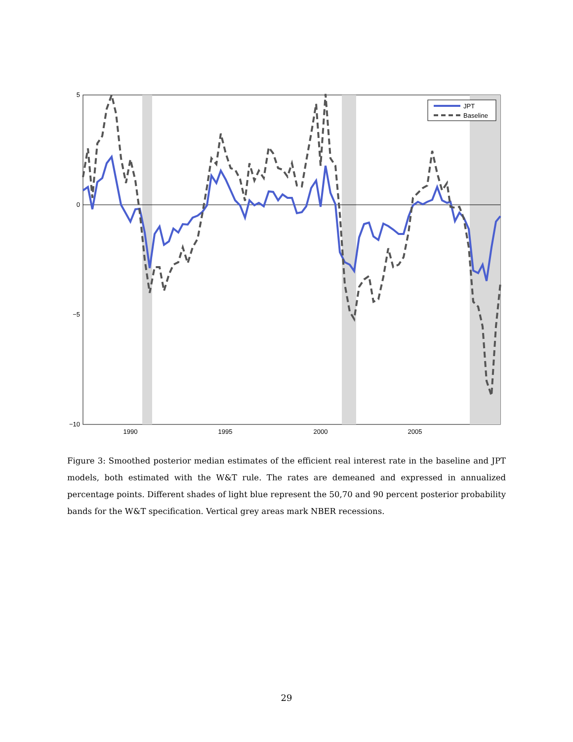5
0
−5
−10
1990
1995
2000
2005
JPT
Baseline
Figure 3: Smoothed posterior median estimates of the efficient real interest rate in the baseline and JPT models, both estimated with the W&T rule. The rates are demeaned and expressed in annualized percentage points. Different shades of light blue represent the 50,70 and 90 percent posterior probability bands for the W&T specification. Vertical grey areas mark NBER recessions.
29